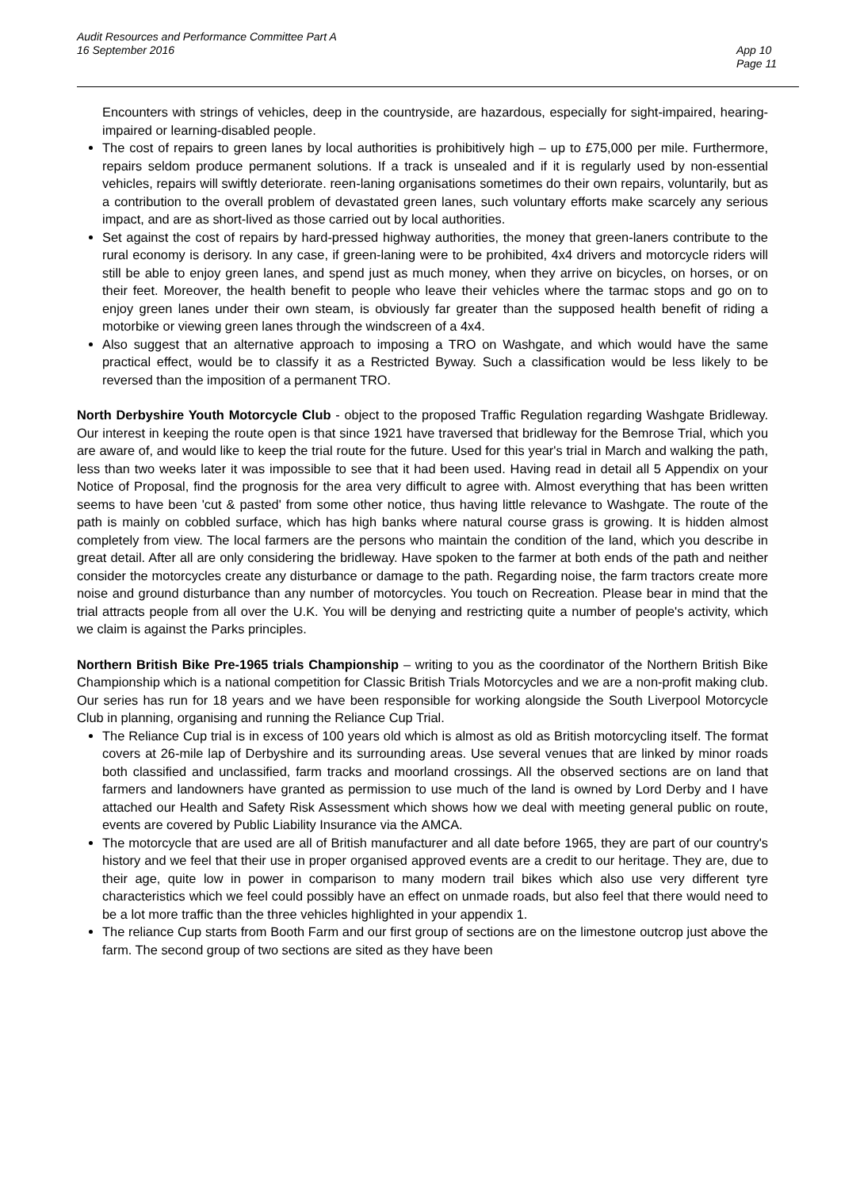Audit Resources and Performance Committee Part A
16 September 2016
App 10
Page 11
Encounters with strings of vehicles, deep in the countryside, are hazardous, especially for sight-impaired, hearing-impaired or learning-disabled people.
The cost of repairs to green lanes by local authorities is prohibitively high – up to £75,000 per mile. Furthermore, repairs seldom produce permanent solutions. If a track is unsealed and if it is regularly used by non-essential vehicles, repairs will swiftly deteriorate. reen-laning organisations sometimes do their own repairs, voluntarily, but as a contribution to the overall problem of devastated green lanes, such voluntary efforts make scarcely any serious impact, and are as short-lived as those carried out by local authorities.
Set against the cost of repairs by hard-pressed highway authorities, the money that green-laners contribute to the rural economy is derisory. In any case, if green-laning were to be prohibited, 4x4 drivers and motorcycle riders will still be able to enjoy green lanes, and spend just as much money, when they arrive on bicycles, on horses, or on their feet. Moreover, the health benefit to people who leave their vehicles where the tarmac stops and go on to enjoy green lanes under their own steam, is obviously far greater than the supposed health benefit of riding a motorbike or viewing green lanes through the windscreen of a 4x4.
Also suggest that an alternative approach to imposing a TRO on Washgate, and which would have the same practical effect, would be to classify it as a Restricted Byway. Such a classification would be less likely to be reversed than the imposition of a permanent TRO.
North Derbyshire Youth Motorcycle Club - object to the proposed Traffic Regulation regarding Washgate Bridleway. Our interest in keeping the route open is that since 1921 have traversed that bridleway for the Bemrose Trial, which you are aware of, and would like to keep the trial route for the future. Used for this year's trial in March and walking the path, less than two weeks later it was impossible to see that it had been used. Having read in detail all 5 Appendix on your Notice of Proposal, find the prognosis for the area very difficult to agree with. Almost everything that has been written seems to have been 'cut & pasted' from some other notice, thus having little relevance to Washgate. The route of the path is mainly on cobbled surface, which has high banks where natural course grass is growing. It is hidden almost completely from view. The local farmers are the persons who maintain the condition of the land, which you describe in great detail. After all are only considering the bridleway. Have spoken to the farmer at both ends of the path and neither consider the motorcycles create any disturbance or damage to the path. Regarding noise, the farm tractors create more noise and ground disturbance than any number of motorcycles. You touch on Recreation. Please bear in mind that the trial attracts people from all over the U.K. You will be denying and restricting quite a number of people's activity, which we claim is against the Parks principles.
Northern British Bike Pre-1965 trials Championship – writing to you as the coordinator of the Northern British Bike Championship which is a national competition for Classic British Trials Motorcycles and we are a non-profit making club. Our series has run for 18 years and we have been responsible for working alongside the South Liverpool Motorcycle Club in planning, organising and running the Reliance Cup Trial.
The Reliance Cup trial is in excess of 100 years old which is almost as old as British motorcycling itself. The format covers at 26-mile lap of Derbyshire and its surrounding areas. Use several venues that are linked by minor roads both classified and unclassified, farm tracks and moorland crossings. All the observed sections are on land that farmers and landowners have granted as permission to use much of the land is owned by Lord Derby and I have attached our Health and Safety Risk Assessment which shows how we deal with meeting general public on route, events are covered by Public Liability Insurance via the AMCA.
The motorcycle that are used are all of British manufacturer and all date before 1965, they are part of our country's history and we feel that their use in proper organised approved events are a credit to our heritage. They are, due to their age, quite low in power in comparison to many modern trail bikes which also use very different tyre characteristics which we feel could possibly have an effect on unmade roads, but also feel that there would need to be a lot more traffic than the three vehicles highlighted in your appendix 1.
The reliance Cup starts from Booth Farm and our first group of sections are on the limestone outcrop just above the farm. The second group of two sections are sited as they have been